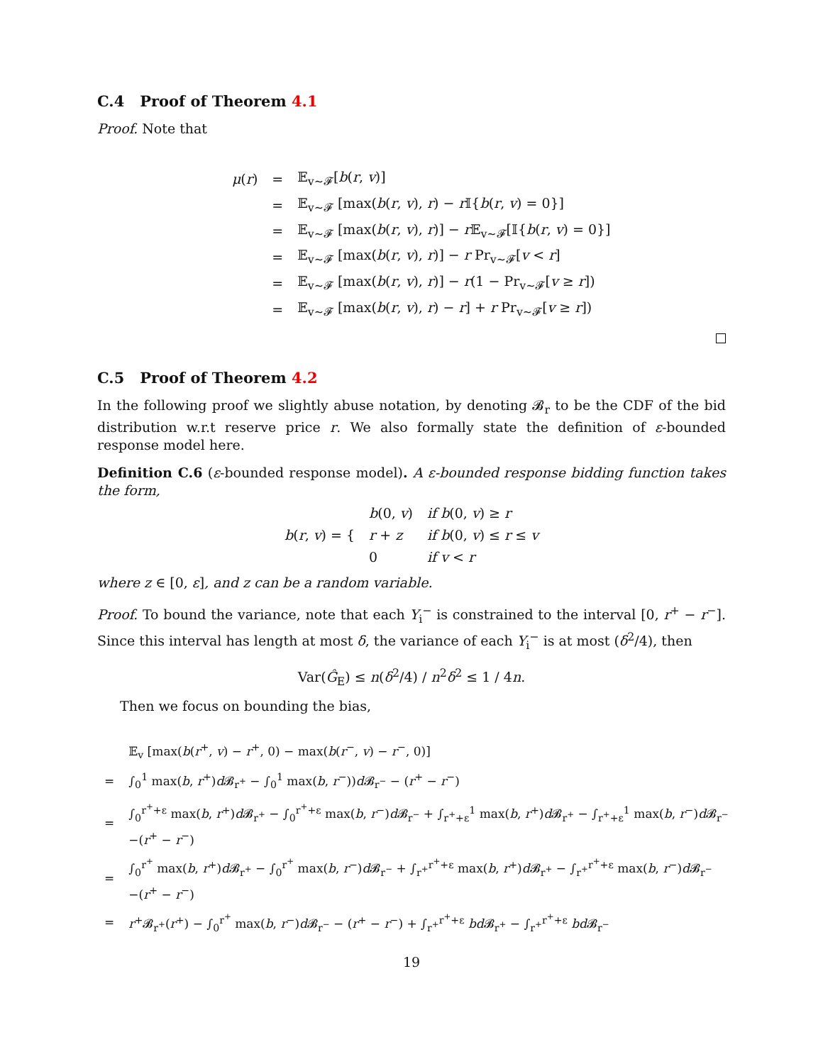C.4 Proof of Theorem 4.1
Proof. Note that
| μ ( r ) | = | 𝔼<sub>v∼𝓕</sub>[ b ( r , v )] |
| | = | 𝔼<sub>v∼𝓕</sub> [max( b ( r , v ), r ) − r 𝕀{ b ( r , v ) = 0}] |
| | = | 𝔼<sub>v∼𝓕</sub> [max( b ( r , v ), r )] − r 𝔼<sub>v∼𝓕</sub>[𝕀{ b ( r , v ) = 0}] |
| | = | 𝔼<sub>v∼𝓕</sub> [max( b ( r , v ), r )] − r Pr<sub>v∼𝓕</sub>[ v < r ] |
| | = | 𝔼<sub>v∼𝓕</sub> [max( b ( r , v ), r )] − r (1 − Pr<sub>v∼𝓕</sub>[ v ≥ r ]) |
| | = | 𝔼<sub>v∼𝓕</sub> [max( b ( r , v ), r ) − r ] + r Pr<sub>v∼𝓕</sub>[ v ≥ r ]) |
C.5 Proof of Theorem 4.2
In the following proof we slightly abuse notation, by denoting 𝓑<sub>r</sub> to be the CDF of the bid distribution w.r.t reserve price r. We also formally state the definition of ε-bounded response model here.
Definition C.6 (ε-bounded response model). A ε-bounded response bidding function takes the form,
| b ( r , v ) = { | b (0, v ) | if b (0, v ) ≥ r |
| | r + z | if b (0, v ) ≤ r ≤ v |
| | 0 | if v < r |
where z ∈ [0, ε], and z can be a random variable.
Proof. To bound the variance, note that each Y<sub>i</sub><sup>−</sup> is constrained to the interval [0, r<sup>+</sup> − r<sup>−</sup>]. Since this interval has length at most δ, the variance of each Y<sub>i</sub><sup>−</sup> is at most (δ<sup>2</sup>/4), then
Var(Ĝ<sub>E</sub>) ≤ n(δ<sup>2</sup>/4) / n<sup>2</sup>δ<sup>2</sup> ≤ 1 / 4n.
Then we focus on bounding the bias,
| | 𝔼<sub>v</sub> [max( b ( r<sup>+</sup>, v ) − r<sup>+</sup>, 0) − max( b ( r<sup>−</sup>, v ) − r<sup>−</sup>, 0)] |
| = | ∫<sub>0</sub><sup>1</sup> max( b , r<sup>+</sup>) d 𝓑<sub>r<sup>+</sup></sub> − ∫<sub>0</sub><sup>1</sup> max( b , r<sup>−</sup>)) d 𝓑<sub>r<sup>−</sup></sub> − ( r<sup>+</sup> − r<sup>−</sup>) |
| = | ∫<sub>0</sub><sup>r<sup>+</sup>+ε</sup> max( b , r<sup>+</sup>) d 𝓑<sub>r<sup>+</sup></sub> − ∫<sub>0</sub><sup>r<sup>+</sup>+ε</sup> max( b , r<sup>−</sup>) d 𝓑<sub>r<sup>−</sup></sub> + ∫<sub>r<sup>+</sup>+ε</sub><sup>1</sup> max( b , r<sup>+</sup>) d 𝓑<sub>r<sup>+</sup></sub> − ∫<sub>r<sup>+</sup>+ε</sub><sup>1</sup> max( b , r<sup>−</sup>) d 𝓑<sub>r<sup>−</sup></sub> −( r<sup>+</sup> − r<sup>−</sup>) |
| = | ∫<sub>0</sub><sup>r<sup>+</sup></sup> max( b , r<sup>+</sup>) d 𝓑<sub>r<sup>+</sup></sub> − ∫<sub>0</sub><sup>r<sup>+</sup></sup> max( b , r<sup>−</sup>) d 𝓑<sub>r<sup>−</sup></sub> + ∫<sub>r<sup>+</sup></sub><sup>r<sup>+</sup>+ε</sup> max( b , r<sup>+</sup>) d 𝓑<sub>r<sup>+</sup></sub> − ∫<sub>r<sup>+</sup></sub><sup>r<sup>+</sup>+ε</sup> max( b , r<sup>−</sup>) d 𝓑<sub>r<sup>−</sup></sub> −( r<sup>+</sup> − r<sup>−</sup>) |
| = | r<sup>+</sup>𝓑<sub>r<sup>+</sup></sub>( r<sup>+</sup>) − ∫<sub>0</sub><sup>r<sup>+</sup></sup> max( b , r<sup>−</sup>) d 𝓑<sub>r<sup>−</sup></sub> − ( r<sup>+</sup> − r<sup>−</sup>) + ∫<sub>r<sup>+</sup></sub><sup>r<sup>+</sup>+ε</sup> bd 𝓑<sub>r<sup>+</sup></sub> − ∫<sub>r<sup>+</sup></sub><sup>r<sup>+</sup>+ε</sup> bd 𝓑<sub>r<sup>−</sup></sub> |
19